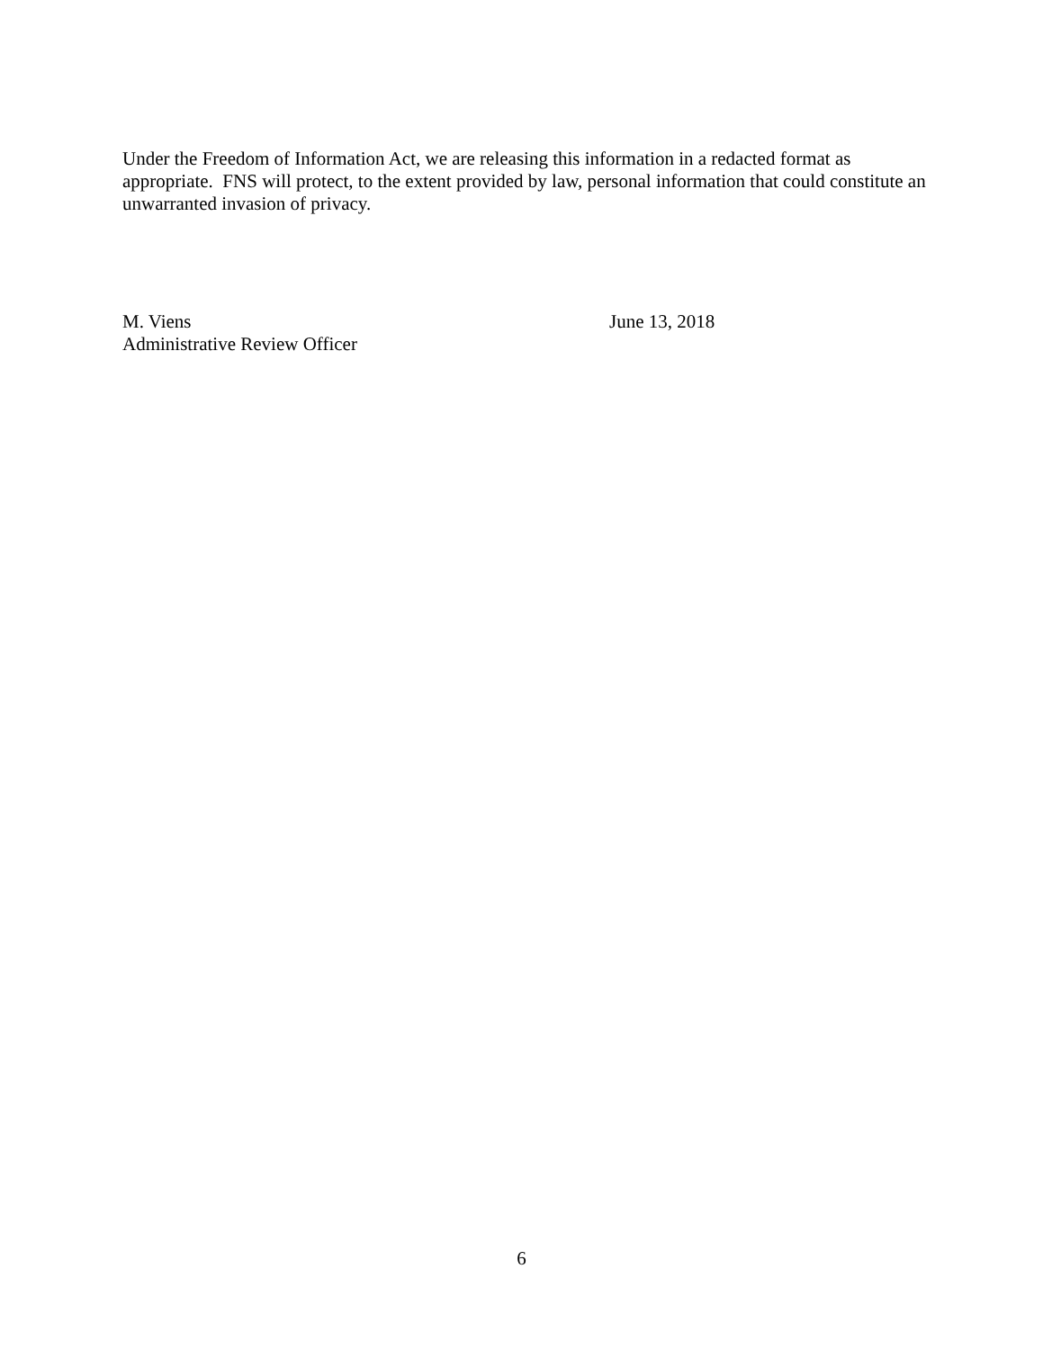Under the Freedom of Information Act, we are releasing this information in a redacted format as appropriate. FNS will protect, to the extent provided by law, personal information that could constitute an unwarranted invasion of privacy.
M. Viens
Administrative Review Officer
June 13, 2018
6